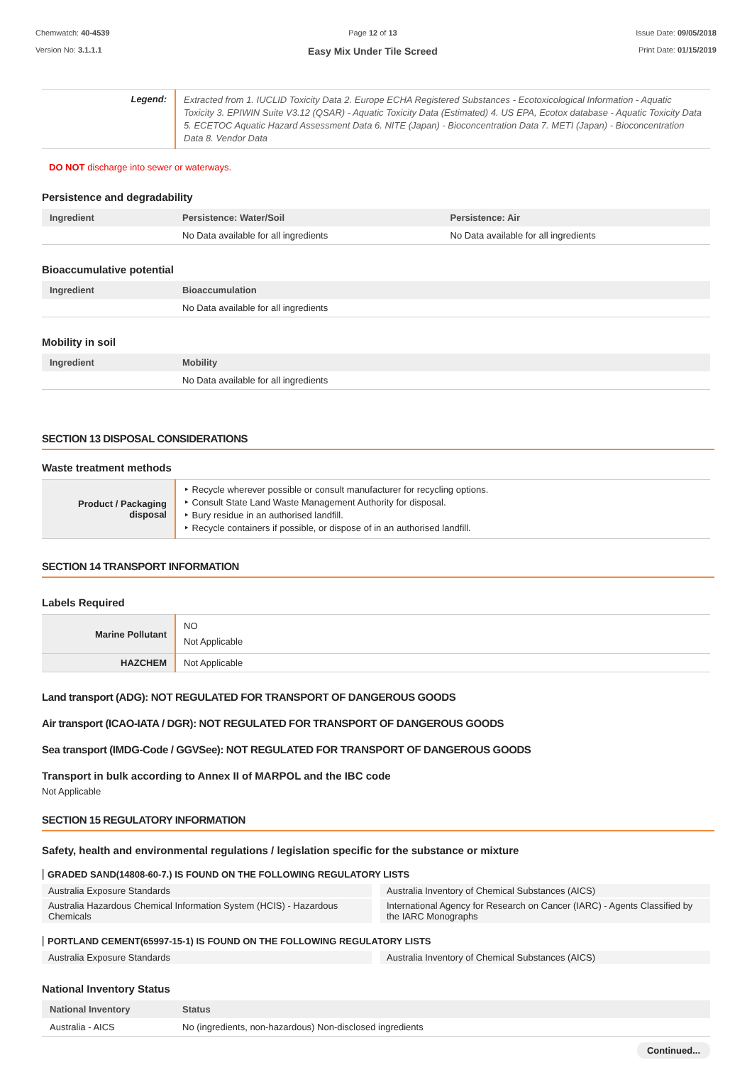Chemwatch: 40-4539
Version No: 3.1.1.1
Page 12 of 13
Easy Mix Under Tile Screed
Issue Date: 09/05/2018
Print Date: 01/15/2019
| Legend: | Extracted from 1. IUCLID Toxicity Data 2. Europe ECHA Registered Substances - Ecotoxicological Information - Aquatic Toxicity 3. EPIWIN Suite V3.12 (QSAR) - Aquatic Toxicity Data (Estimated) 4. US EPA, Ecotox database - Aquatic Toxicity Data 5. ECETOC Aquatic Hazard Assessment Data 6. NITE (Japan) - Bioconcentration Data 7. METI (Japan) - Bioconcentration Data 8. Vendor Data |
DO NOT discharge into sewer or waterways.
Persistence and degradability
| Ingredient | Persistence: Water/Soil | Persistence: Air |
| --- | --- | --- |
| | No Data available for all ingredients | No Data available for all ingredients |
Bioaccumulative potential
| Ingredient | Bioaccumulation |
| --- | --- |
| | No Data available for all ingredients |
Mobility in soil
| Ingredient | Mobility |
| --- | --- |
| | No Data available for all ingredients |
SECTION 13 DISPOSAL CONSIDERATIONS
Waste treatment methods
| Product / Packaging disposal | ‣ Recycle wherever possible or consult manufacturer for recycling options. ‣ Consult State Land Waste Management Authority for disposal. ‣ Bury residue in an authorised landfill. ‣ Recycle containers if possible, or dispose of in an authorised landfill. |
SECTION 14 TRANSPORT INFORMATION
Labels Required
| Marine Pollutant | NO Not Applicable |
| HAZCHEM | Not Applicable |
Land transport (ADG): NOT REGULATED FOR TRANSPORT OF DANGEROUS GOODS
Air transport (ICAO-IATA / DGR): NOT REGULATED FOR TRANSPORT OF DANGEROUS GOODS
Sea transport (IMDG-Code / GGVSee): NOT REGULATED FOR TRANSPORT OF DANGEROUS GOODS
Transport in bulk according to Annex II of MARPOL and the IBC code
Not Applicable
SECTION 15 REGULATORY INFORMATION
Safety, health and environmental regulations / legislation specific for the substance or mixture
GRADED SAND(14808-60-7.) IS FOUND ON THE FOLLOWING REGULATORY LISTS
Australia Exposure Standards
Australia Inventory of Chemical Substances (AICS)
Australia Hazardous Chemical Information System (HCIS) - Hazardous Chemicals
International Agency for Research on Cancer (IARC) - Agents Classified by the IARC Monographs
PORTLAND CEMENT(65997-15-1) IS FOUND ON THE FOLLOWING REGULATORY LISTS
Australia Exposure Standards
Australia Inventory of Chemical Substances (AICS)
National Inventory Status
| National Inventory | Status |
| --- | --- |
| Australia - AICS | No (ingredients, non-hazardous) Non-disclosed ingredients |
Continued...